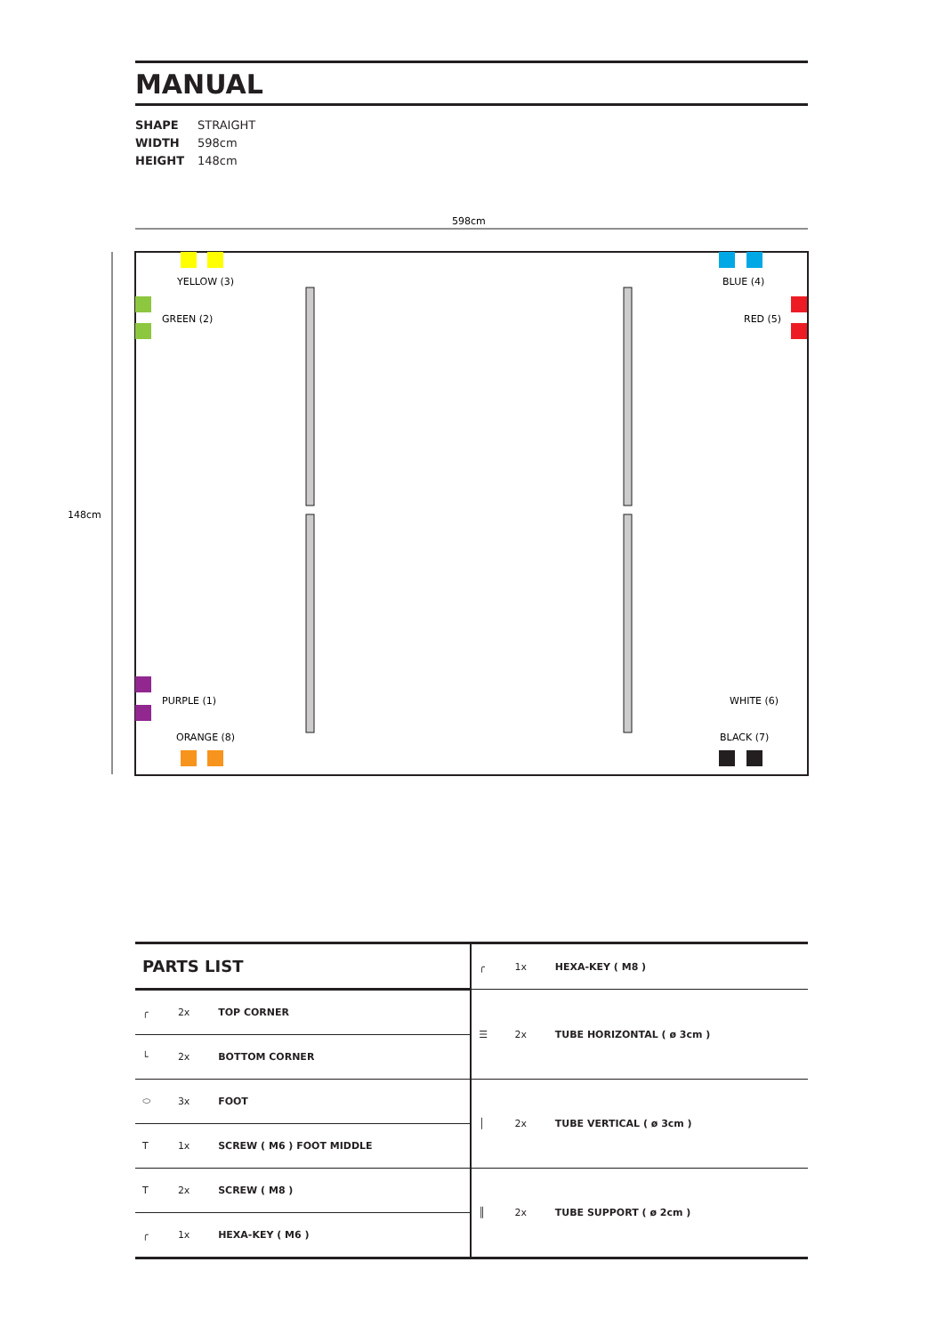MANUAL
SHAPE STRAIGHT
WIDTH 598cm
HEIGHT 148cm
598cm
148cm
YELLOW (3)
BLUE (4)
GREEN (2)
RED (5)
PURPLE (1)
WHITE (6)
ORANGE (8)
BLACK (7)
| PARTS LIST | | | ╭ | 1x | HEXA-KEY ( M8 ) |
| ╭ | 2x | TOP CORNER | ☰ | 2x | TUBE HORIZONTAL ( ø 3cm ) |
| └ | 2x | BOTTOM CORNER | | | |
| ⬭ | 3x | FOOT | │ | 2x | TUBE VERTICAL ( ø 3cm ) |
| T | 1x | SCREW ( M6 ) FOOT MIDDLE | | | |
| T | 2x | SCREW ( M8 ) | ║ | 2x | TUBE SUPPORT ( ø 2cm ) |
| ╭ | 1x | HEXA-KEY ( M6 ) | | | |